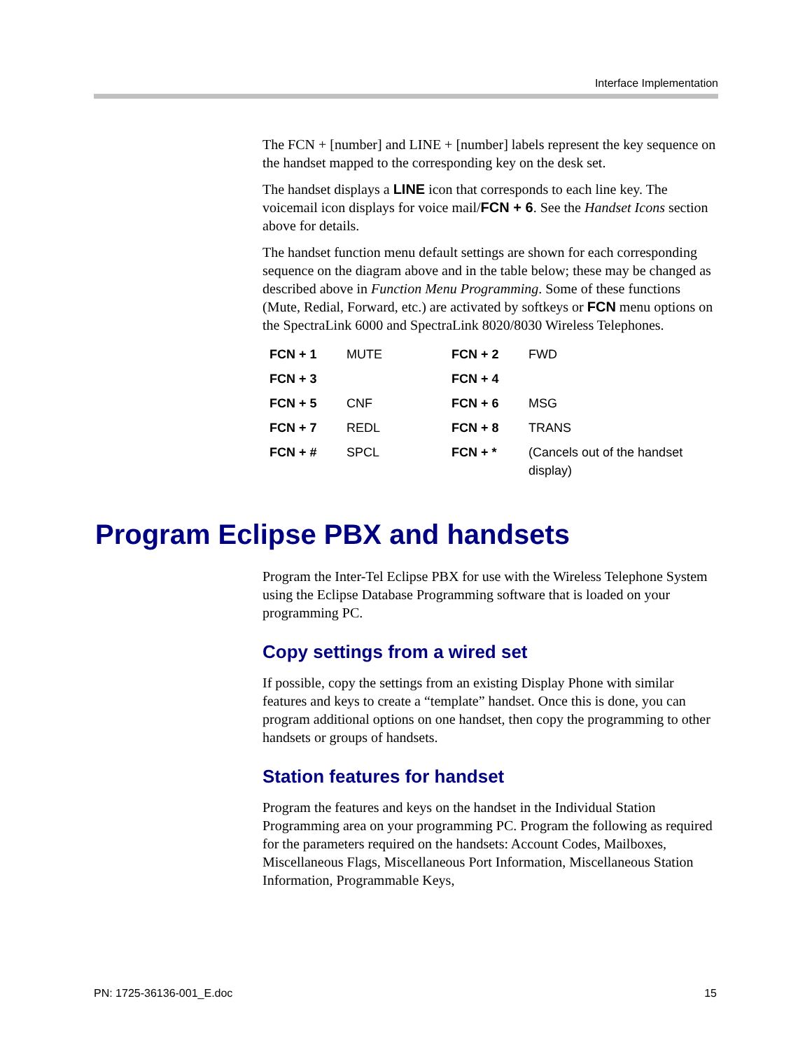Interface Implementation
The FCN + [number] and LINE + [number] labels represent the key sequence on the handset mapped to the corresponding key on the desk set.
The handset displays a LINE icon that corresponds to each line key. The voicemail icon displays for voice mail/FCN + 6. See the Handset Icons section above for details.
The handset function menu default settings are shown for each corresponding sequence on the diagram above and in the table below; these may be changed as described above in Function Menu Programming. Some of these functions (Mute, Redial, Forward, etc.) are activated by softkeys or FCN menu options on the SpectraLink 6000 and SpectraLink 8020/8030 Wireless Telephones.
| FCN + 1 | MUTE | FCN + 2 | FWD |
| FCN + 3 | | FCN + 4 | |
| FCN + 5 | CNF | FCN + 6 | MSG |
| FCN + 7 | REDL | FCN + 8 | TRANS |
| FCN + # | SPCL | FCN + * | (Cancels out of the handset display) |
Program Eclipse PBX and handsets
Program the Inter-Tel Eclipse PBX for use with the Wireless Telephone System using the Eclipse Database Programming software that is loaded on your programming PC.
Copy settings from a wired set
If possible, copy the settings from an existing Display Phone with similar features and keys to create a “template” handset. Once this is done, you can program additional options on one handset, then copy the programming to other handsets or groups of handsets.
Station features for handset
Program the features and keys on the handset in the Individual Station Programming area on your programming PC. Program the following as required for the parameters required on the handsets: Account Codes, Mailboxes, Miscellaneous Flags, Miscellaneous Port Information, Miscellaneous Station Information, Programmable Keys,
PN: 1725-36136-001_E.doc 15